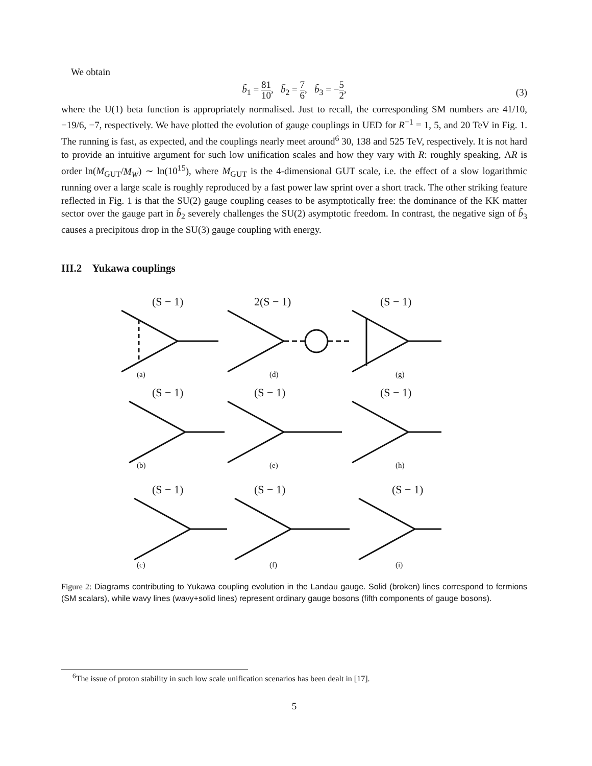We obtain
b̃<sub>1</sub> = 81 10, b̃<sub>2</sub> = 7 6, b̃<sub>3</sub> = −5 2,
(3)
where the U(1) beta function is appropriately normalised. Just to recall, the corresponding SM numbers are 41/10, −19/6, −7, respectively. We have plotted the evolution of gauge couplings in UED for R<sup>−1</sup> = 1, 5, and 20 TeV in Fig. 1. The running is fast, as expected, and the couplings nearly meet around<sup>6</sup> 30, 138 and 525 TeV, respectively. It is not hard to provide an intuitive argument for such low unification scales and how they vary with R: roughly speaking, ΛR is order ln(M<sub>GUT</sub>/M<sub>W</sub>) ∼ ln(10<sup>15</sup>), where M<sub>GUT</sub> is the 4-dimensional GUT scale, i.e. the effect of a slow logarithmic running over a large scale is roughly reproduced by a fast power law sprint over a short track. The other striking feature reflected in Fig. 1 is that the SU(2) gauge coupling ceases to be asymptotically free: the dominance of the KK matter sector over the gauge part in b̃<sub>2</sub> severely challenges the SU(2) asymptotic freedom. In contrast, the negative sign of b̃<sub>3</sub> causes a precipitous drop in the SU(3) gauge coupling with energy.
III.2 Yukawa couplings
(S − 1)
(a)
2(S − 1)
(d)
(S − 1)
(g)
(S − 1)
(b)
(S − 1)
(e)
(S − 1)
(h)
(S − 1)
(c)
(S − 1)
(f)
(S − 1)
(i)
Figure 2: Diagrams contributing to Yukawa coupling evolution in the Landau gauge. Solid (broken) lines correspond to fermions (SM scalars), while wavy lines (wavy+solid lines) represent ordinary gauge bosons (fifth components of gauge bosons).
<sup>6</sup> The issue of proton stability in such low scale unification scenarios has been dealt in [17].
5